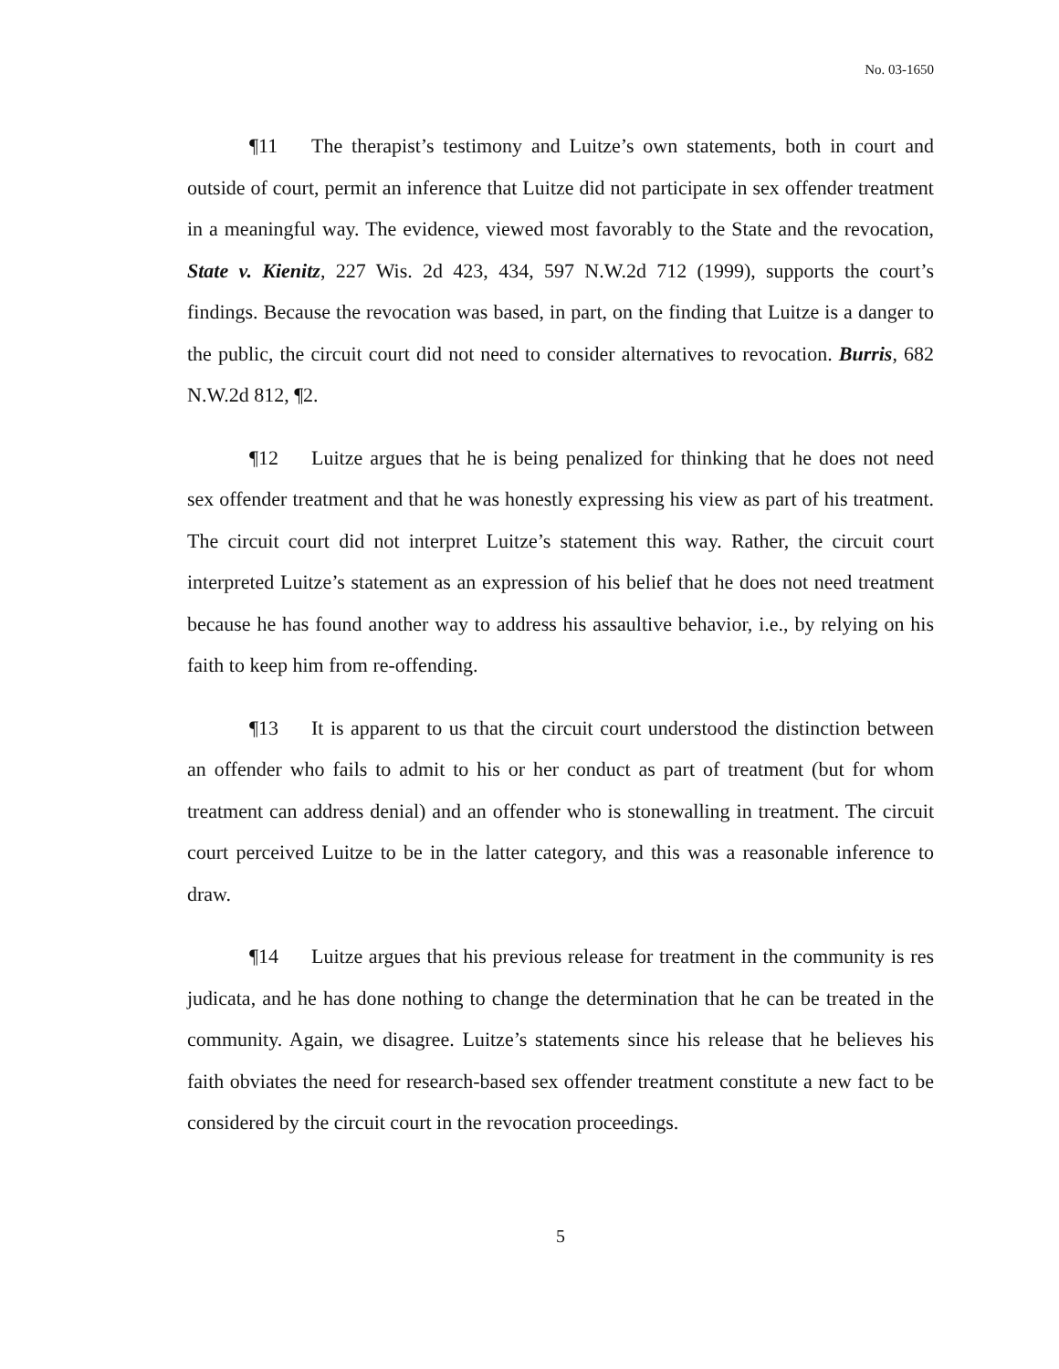No. 03-1650
¶11 The therapist’s testimony and Luitze’s own statements, both in court and outside of court, permit an inference that Luitze did not participate in sex offender treatment in a meaningful way. The evidence, viewed most favorably to the State and the revocation, State v. Kienitz, 227 Wis. 2d 423, 434, 597 N.W.2d 712 (1999), supports the court’s findings. Because the revocation was based, in part, on the finding that Luitze is a danger to the public, the circuit court did not need to consider alternatives to revocation. Burris, 682 N.W.2d 812, ¶2.
¶12 Luitze argues that he is being penalized for thinking that he does not need sex offender treatment and that he was honestly expressing his view as part of his treatment. The circuit court did not interpret Luitze’s statement this way. Rather, the circuit court interpreted Luitze’s statement as an expression of his belief that he does not need treatment because he has found another way to address his assaultive behavior, i.e., by relying on his faith to keep him from re-offending.
¶13 It is apparent to us that the circuit court understood the distinction between an offender who fails to admit to his or her conduct as part of treatment (but for whom treatment can address denial) and an offender who is stonewalling in treatment. The circuit court perceived Luitze to be in the latter category, and this was a reasonable inference to draw.
¶14 Luitze argues that his previous release for treatment in the community is res judicata, and he has done nothing to change the determination that he can be treated in the community. Again, we disagree. Luitze’s statements since his release that he believes his faith obviates the need for research-based sex offender treatment constitute a new fact to be considered by the circuit court in the revocation proceedings.
5